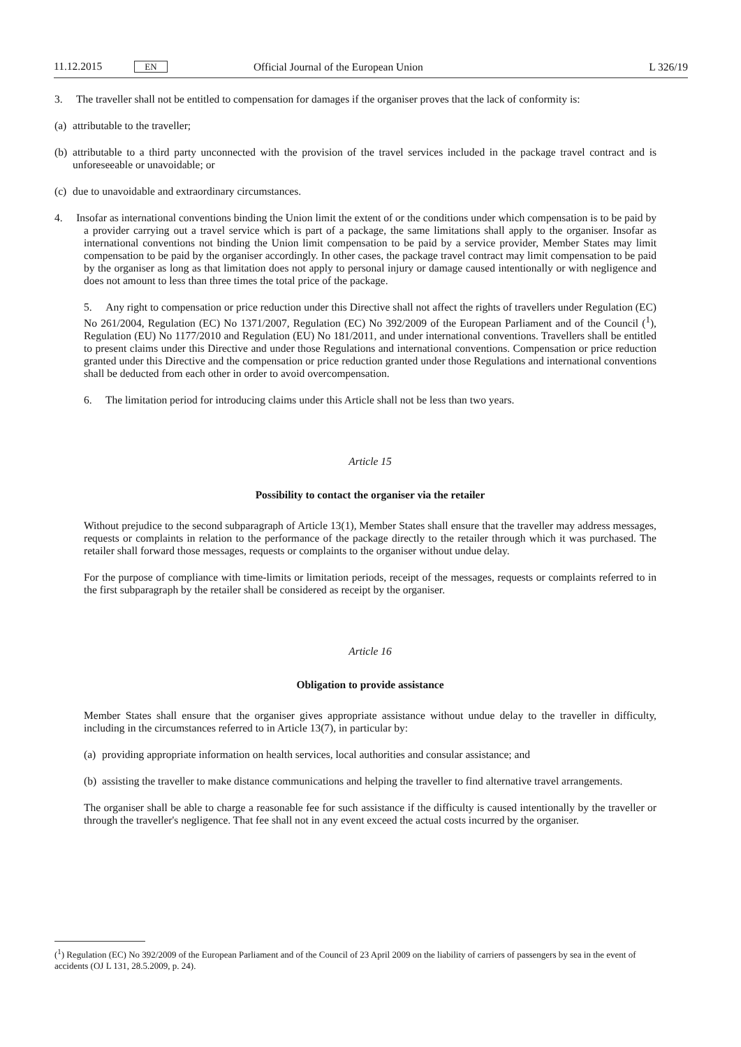11.12.2015 EN Official Journal of the European Union L 326/19
3. The traveller shall not be entitled to compensation for damages if the organiser proves that the lack of conformity is:
(a) attributable to the traveller;
(b) attributable to a third party unconnected with the provision of the travel services included in the package travel contract and is unforeseeable or unavoidable; or
(c) due to unavoidable and extraordinary circumstances.
4. Insofar as international conventions binding the Union limit the extent of or the conditions under which compensation is to be paid by a provider carrying out a travel service which is part of a package, the same limitations shall apply to the organiser. Insofar as international conventions not binding the Union limit compensation to be paid by a service provider, Member States may limit compensation to be paid by the organiser accordingly. In other cases, the package travel contract may limit compensation to be paid by the organiser as long as that limitation does not apply to personal injury or damage caused intentionally or with negligence and does not amount to less than three times the total price of the package.
5. Any right to compensation or price reduction under this Directive shall not affect the rights of travellers under Regulation (EC) No 261/2004, Regulation (EC) No 1371/2007, Regulation (EC) No 392/2009 of the European Parliament and of the Council (<sup>1</sup>), Regulation (EU) No 1177/2010 and Regulation (EU) No 181/2011, and under international conventions. Travellers shall be entitled to present claims under this Directive and under those Regulations and international conventions. Compensation or price reduction granted under this Directive and the compensation or price reduction granted under those Regulations and international conventions shall be deducted from each other in order to avoid overcompensation.
6. The limitation period for introducing claims under this Article shall not be less than two years.
Article 15
Possibility to contact the organiser via the retailer
Without prejudice to the second subparagraph of Article 13(1), Member States shall ensure that the traveller may address messages, requests or complaints in relation to the performance of the package directly to the retailer through which it was purchased. The retailer shall forward those messages, requests or complaints to the organiser without undue delay.
For the purpose of compliance with time-limits or limitation periods, receipt of the messages, requests or complaints referred to in the first subparagraph by the retailer shall be considered as receipt by the organiser.
Article 16
Obligation to provide assistance
Member States shall ensure that the organiser gives appropriate assistance without undue delay to the traveller in difficulty, including in the circumstances referred to in Article 13(7), in particular by:
(a) providing appropriate information on health services, local authorities and consular assistance; and
(b) assisting the traveller to make distance communications and helping the traveller to find alternative travel arrangements.
The organiser shall be able to charge a reasonable fee for such assistance if the difficulty is caused intentionally by the traveller or through the traveller's negligence. That fee shall not in any event exceed the actual costs incurred by the organiser.
(<sup>1</sup>) Regulation (EC) No 392/2009 of the European Parliament and of the Council of 23 April 2009 on the liability of carriers of passengers by sea in the event of accidents (OJ L 131, 28.5.2009, p. 24).